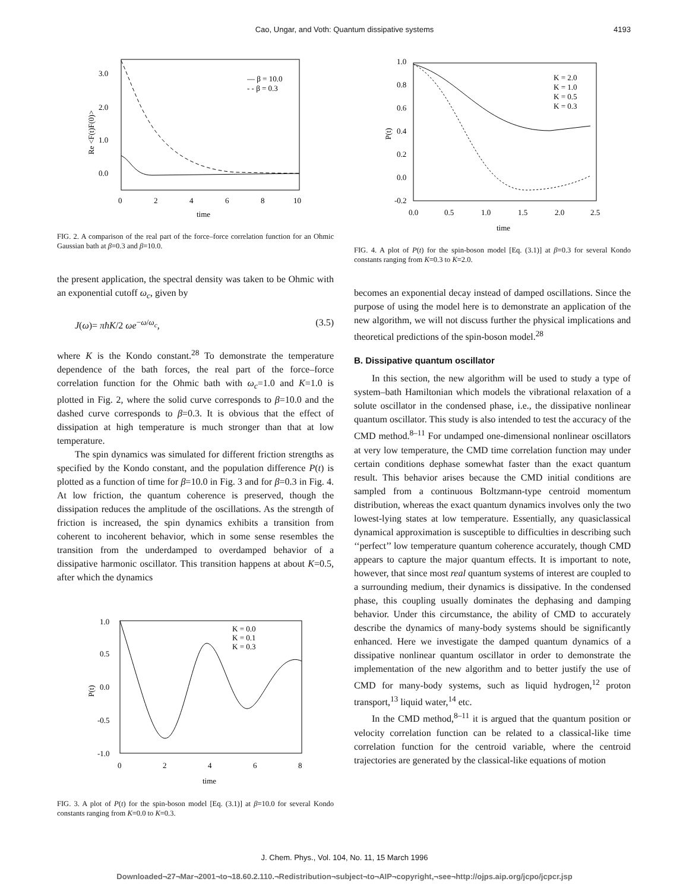Cao, Ungar, and Voth: Quantum dissipative systems
4193
3.0
2.0
1.0
0.0
0
2
4
6
8
10
time
Re <F(t)F(0)>
— β = 10.0
- - β = 0.3
FIG. 2. A comparison of the real part of the force–force correlation function for an Ohmic Gaussian bath at β=0.3 and β=10.0.
the present application, the spectral density was taken to be Ohmic with an exponential cutoff ω<sub>c</sub>, given by
J(ω)= πħK/2 ωe<sup>−ω/ω<sub>c</sub></sup>, (3.5)
where K is the Kondo constant.<sup>28</sup> To demonstrate the temperature dependence of the bath forces, the real part of the force–force correlation function for the Ohmic bath with ω<sub>c</sub>=1.0 and K=1.0 is plotted in Fig. 2, where the solid curve corresponds to β=10.0 and the dashed curve corresponds to β=0.3. It is obvious that the effect of dissipation at high temperature is much stronger than that at low temperature.
The spin dynamics was simulated for different friction strengths as specified by the Kondo constant, and the population difference P(t) is plotted as a function of time for β=10.0 in Fig. 3 and for β=0.3 in Fig. 4. At low friction, the quantum coherence is preserved, though the dissipation reduces the amplitude of the oscillations. As the strength of friction is increased, the spin dynamics exhibits a transition from coherent to incoherent behavior, which in some sense resembles the transition from the underdamped to overdamped behavior of a dissipative harmonic oscillator. This transition happens at about K=0.5, after which the dynamics
1.0
0.5
0.0
-0.5
-1.0
0
2
4
6
8
time
P(t)
K = 0.0
K = 0.1
K = 0.3
FIG. 3. A plot of P(t) for the spin-boson model [Eq. (3.1)] at β=10.0 for several Kondo constants ranging from K=0.0 to K=0.3.
1.0
0.8
0.6
0.4
0.2
0.0
-0.2
0.0
0.5
1.0
1.5
2.0
2.5
time
P(t)
K = 2.0
K = 1.0
K = 0.5
K = 0.3
FIG. 4. A plot of P(t) for the spin-boson model [Eq. (3.1)] at β=0.3 for several Kondo constants ranging from K=0.3 to K=2.0.
becomes an exponential decay instead of damped oscillations. Since the purpose of using the model here is to demonstrate an application of the new algorithm, we will not discuss further the physical implications and theoretical predictions of the spin-boson model.<sup>28</sup>
B. Dissipative quantum oscillator
In this section, the new algorithm will be used to study a type of system–bath Hamiltonian which models the vibrational relaxation of a solute oscillator in the condensed phase, i.e., the dissipative nonlinear quantum oscillator. This study is also intended to test the accuracy of the CMD method.<sup>8–11</sup> For undamped one-dimensional nonlinear oscillators at very low temperature, the CMD time correlation function may under certain conditions dephase somewhat faster than the exact quantum result. This behavior arises because the CMD initial conditions are sampled from a continuous Boltzmann-type centroid momentum distribution, whereas the exact quantum dynamics involves only the two lowest-lying states at low temperature. Essentially, any quasiclassical dynamical approximation is susceptible to difficulties in describing such ‘‘perfect’’ low temperature quantum coherence accurately, though CMD appears to capture the major quantum effects. It is important to note, however, that since most real quantum systems of interest are coupled to a surrounding medium, their dynamics is dissipative. In the condensed phase, this coupling usually dominates the dephasing and damping behavior. Under this circumstance, the ability of CMD to accurately describe the dynamics of many-body systems should be significantly enhanced. Here we investigate the damped quantum dynamics of a dissipative nonlinear quantum oscillator in order to demonstrate the implementation of the new algorithm and to better justify the use of CMD for many-body systems, such as liquid hydrogen,<sup>12</sup> proton transport,<sup>13</sup> liquid water,<sup>14</sup> etc.
In the CMD method,<sup>8–11</sup> it is argued that the quantum position or velocity correlation function can be related to a classical-like time correlation function for the centroid variable, where the centroid trajectories are generated by the classical-like equations of motion
J. Chem. Phys., Vol. 104, No. 11, 15 March 1996
Downloaded¬27¬Mar¬2001¬to¬18.60.2.110.¬Redistribution¬subject¬to¬AIP¬copyright,¬see¬http://ojps.aip.org/jcpo/jcpcr.jsp